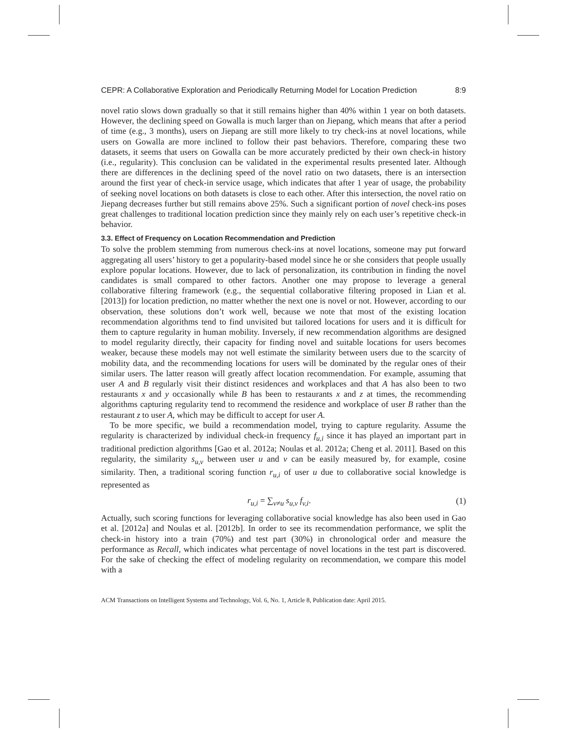CEPR: A Collaborative Exploration and Periodically Returning Model for Location Prediction 8:9
novel ratio slows down gradually so that it still remains higher than 40% within 1 year on both datasets. However, the declining speed on Gowalla is much larger than on Jiepang, which means that after a period of time (e.g., 3 months), users on Jiepang are still more likely to try check-ins at novel locations, while users on Gowalla are more inclined to follow their past behaviors. Therefore, comparing these two datasets, it seems that users on Gowalla can be more accurately predicted by their own check-in history (i.e., regularity). This conclusion can be validated in the experimental results presented later. Although there are differences in the declining speed of the novel ratio on two datasets, there is an intersection around the first year of check-in service usage, which indicates that after 1 year of usage, the probability of seeking novel locations on both datasets is close to each other. After this intersection, the novel ratio on Jiepang decreases further but still remains above 25%. Such a significant portion of novel check-ins poses great challenges to traditional location prediction since they mainly rely on each user’s repetitive check-in behavior.
3.3. Effect of Frequency on Location Recommendation and Prediction
To solve the problem stemming from numerous check-ins at novel locations, someone may put forward aggregating all users’ history to get a popularity-based model since he or she considers that people usually explore popular locations. However, due to lack of personalization, its contribution in finding the novel candidates is small compared to other factors. Another one may propose to leverage a general collaborative filtering framework (e.g., the sequential collaborative filtering proposed in Lian et al. [2013]) for location prediction, no matter whether the next one is novel or not. However, according to our observation, these solutions don’t work well, because we note that most of the existing location recommendation algorithms tend to find unvisited but tailored locations for users and it is difficult for them to capture regularity in human mobility. Inversely, if new recommendation algorithms are designed to model regularity directly, their capacity for finding novel and suitable locations for users becomes weaker, because these models may not well estimate the similarity between users due to the scarcity of mobility data, and the recommending locations for users will be dominated by the regular ones of their similar users. The latter reason will greatly affect location recommendation. For example, assuming that user A and B regularly visit their distinct residences and workplaces and that A has also been to two restaurants x and y occasionally while B has been to restaurants x and z at times, the recommending algorithms capturing regularity tend to recommend the residence and workplace of user B rather than the restaurant z to user A, which may be difficult to accept for user A.
To be more specific, we build a recommendation model, trying to capture regularity. Assume the regularity is characterized by individual check-in frequency f<sub>u,i</sub> since it has played an important part in traditional prediction algorithms [Gao et al. 2012a; Noulas et al. 2012a; Cheng et al. 2011]. Based on this regularity, the similarity s<sub>u,v</sub> between user u and v can be easily measured by, for example, cosine similarity. Then, a traditional scoring function r<sub>u,i</sub> of user u due to collaborative social knowledge is represented as
r<sub>u,i</sub> = ∑<sub>v≠u</sub> s<sub>u,v</sub> f<sub>v,i</sub>. (1)
Actually, such scoring functions for leveraging collaborative social knowledge has also been used in Gao et al. [2012a] and Noulas et al. [2012b]. In order to see its recommendation performance, we split the check-in history into a train (70%) and test part (30%) in chronological order and measure the performance as Recall, which indicates what percentage of novel locations in the test part is discovered. For the sake of checking the effect of modeling regularity on recommendation, we compare this model with a
ACM Transactions on Intelligent Systems and Technology, Vol. 6, No. 1, Article 8, Publication date: April 2015.